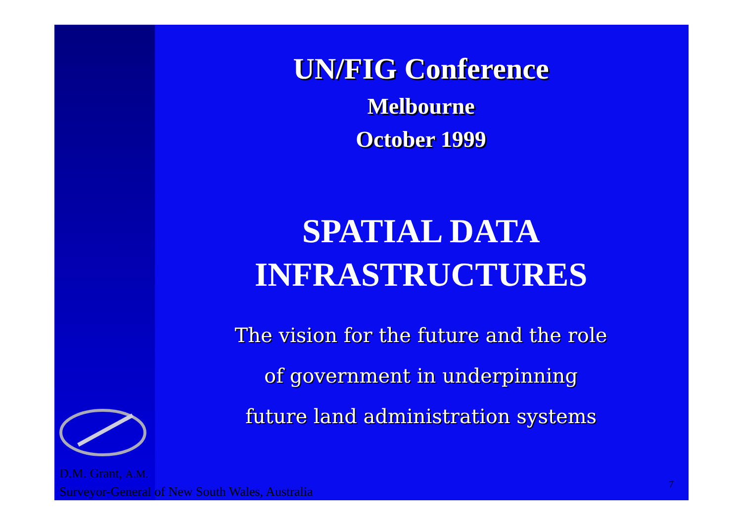UN/FIG Conference
Melbourne
October 1999
SPATIAL DATA
INFRASTRUCTURES
The vision for the future and the role
of government in underpinning
future land administration systems
D.M. Grant, A.M.
Surveyor-General of New South Wales, Australia
7